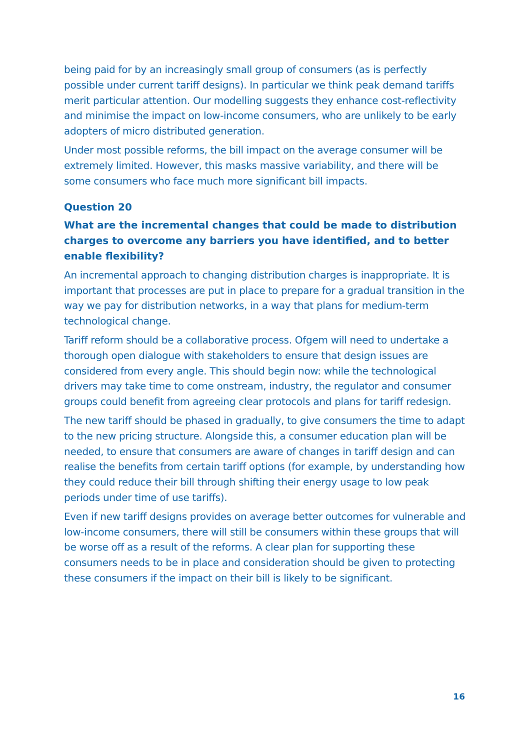being paid for by an increasingly small group of consumers (as is perfectly possible under current tariff designs). In particular we think peak demand tariffs merit particular attention. Our modelling suggests they enhance cost-reflectivity and minimise the impact on low-income consumers, who are unlikely to be early adopters of micro distributed generation.
Under most possible reforms, the bill impact on the average consumer will be extremely limited. However, this masks massive variability, and there will be some consumers who face much more significant bill impacts.
Question 20
What are the incremental changes that could be made to distribution charges to overcome any barriers you have identified, and to better enable flexibility?
An incremental approach to changing distribution charges is inappropriate. It is important that processes are put in place to prepare for a gradual transition in the way we pay for distribution networks, in a way that plans for medium-term technological change.
Tariff reform should be a collaborative process. Ofgem will need to undertake a thorough open dialogue with stakeholders to ensure that design issues are considered from every angle. This should begin now: while the technological drivers may take time to come onstream, industry, the regulator and consumer groups could benefit from agreeing clear protocols and plans for tariff redesign.
The new tariff should be phased in gradually, to give consumers the time to adapt to the new pricing structure. Alongside this, a consumer education plan will be needed, to ensure that consumers are aware of changes in tariff design and can realise the benefits from certain tariff options (for example, by understanding how they could reduce their bill through shifting their energy usage to low peak periods under time of use tariffs).
Even if new tariff designs provides on average better outcomes for vulnerable and low-income consumers, there will still be consumers within these groups that will be worse off as a result of the reforms. A clear plan for supporting these consumers needs to be in place and consideration should be given to protecting these consumers if the impact on their bill is likely to be significant.
16